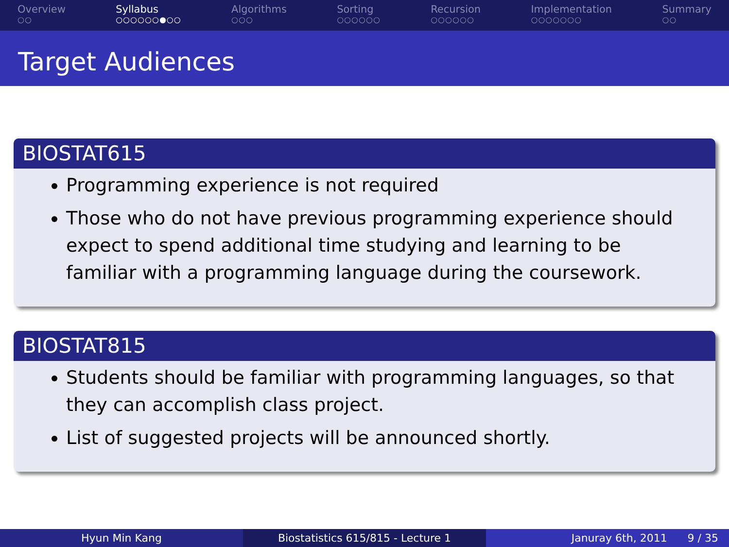Overview
○○
Syllabus
○○○○○○●○○
Algorithms
○○○
Sorting
○○○○○○
Recursion
○○○○○○
Implementation
○○○○○○○
Summary
○○
Target Audiences
BIOSTAT615
Programming experience is not required
Those who do not have previous programming experience should expect to spend additional time studying and learning to be familiar with a programming language during the coursework.
BIOSTAT815
Students should be familiar with programming languages, so that they can accomplish class project.
List of suggested projects will be announced shortly.
Hyun Min Kang Biostatistics 615/815 - Lecture 1 Januray 6th, 2011 9 / 35